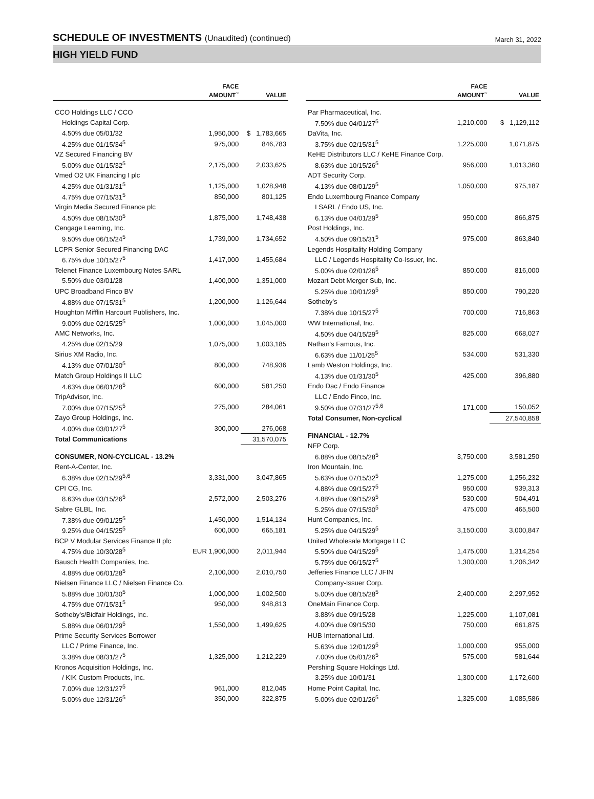SCHEDULE OF INVESTMENTS (Unaudited) (continued)
March 31, 2022
HIGH YIELD FUND
| | FACE AMOUNT<sup>~</sup> | VALUE |
| --- | --- | --- |
| CCO Holdings LLC / CCO | | |
| Holdings Capital Corp. | | |
| 4.50% due 05/01/32 | 1,950,000 | $ 1,783,665 |
| 4.25% due 01/15/34<sup>5</sup> | 975,000 | 846,783 |
| VZ Secured Financing BV | | |
| 5.00% due 01/15/32<sup>5</sup> | 2,175,000 | 2,033,625 |
| Vmed O2 UK Financing I plc | | |
| 4.25% due 01/31/31<sup>5</sup> | 1,125,000 | 1,028,948 |
| 4.75% due 07/15/31<sup>5</sup> | 850,000 | 801,125 |
| Virgin Media Secured Finance plc | | |
| 4.50% due 08/15/30<sup>5</sup> | 1,875,000 | 1,748,438 |
| Cengage Learning, Inc. | | |
| 9.50% due 06/15/24<sup>5</sup> | 1,739,000 | 1,734,652 |
| LCPR Senior Secured Financing DAC | | |
| 6.75% due 10/15/27<sup>5</sup> | 1,417,000 | 1,455,684 |
| Telenet Finance Luxembourg Notes SARL | | |
| 5.50% due 03/01/28 | 1,400,000 | 1,351,000 |
| UPC Broadband Finco BV | | |
| 4.88% due 07/15/31<sup>5</sup> | 1,200,000 | 1,126,644 |
| Houghton Mifflin Harcourt Publishers, Inc. | | |
| 9.00% due 02/15/25<sup>5</sup> | 1,000,000 | 1,045,000 |
| AMC Networks, Inc. | | |
| 4.25% due 02/15/29 | 1,075,000 | 1,003,185 |
| Sirius XM Radio, Inc. | | |
| 4.13% due 07/01/30<sup>5</sup> | 800,000 | 748,936 |
| Match Group Holdings II LLC | | |
| 4.63% due 06/01/28<sup>5</sup> | 600,000 | 581,250 |
| TripAdvisor, Inc. | | |
| 7.00% due 07/15/25<sup>5</sup> | 275,000 | 284,061 |
| Zayo Group Holdings, Inc. | | |
| 4.00% due 03/01/27<sup>5</sup> | 300,000 | 276,068 |
| Total Communications | | 31,570,075 |
| CONSUMER, NON-CYCLICAL - 13.2% | | |
| Rent-A-Center, Inc. | | |
| 6.38% due 02/15/29<sup>5,6</sup> | 3,331,000 | 3,047,865 |
| CPI CG, Inc. | | |
| 8.63% due 03/15/26<sup>5</sup> | 2,572,000 | 2,503,276 |
| Sabre GLBL, Inc. | | |
| 7.38% due 09/01/25<sup>5</sup> | 1,450,000 | 1,514,134 |
| 9.25% due 04/15/25<sup>5</sup> | 600,000 | 665,181 |
| BCP V Modular Services Finance II plc | | |
| 4.75% due 10/30/28<sup>5</sup> | EUR 1,900,000 | 2,011,944 |
| Bausch Health Companies, Inc. | | |
| 4.88% due 06/01/28<sup>5</sup> | 2,100,000 | 2,010,750 |
| Nielsen Finance LLC / Nielsen Finance Co. | | |
| 5.88% due 10/01/30<sup>5</sup> | 1,000,000 | 1,002,500 |
| 4.75% due 07/15/31<sup>5</sup> | 950,000 | 948,813 |
| Sotheby's/Bidfair Holdings, Inc. | | |
| 5.88% due 06/01/29<sup>5</sup> | 1,550,000 | 1,499,625 |
| Prime Security Services Borrower | | |
| LLC / Prime Finance, Inc. | | |
| 3.38% due 08/31/27<sup>5</sup> | 1,325,000 | 1,212,229 |
| Kronos Acquisition Holdings, Inc. | | |
| / KIK Custom Products, Inc. | | |
| 7.00% due 12/31/27<sup>5</sup> | 961,000 | 812,045 |
| 5.00% due 12/31/26<sup>5</sup> | 350,000 | 322,875 |
| | FACE AMOUNT<sup>~</sup> | VALUE |
| --- | --- | --- |
| Par Pharmaceutical, Inc. | | |
| 7.50% due 04/01/27<sup>5</sup> | 1,210,000 | $ 1,129,112 |
| DaVita, Inc. | | |
| 3.75% due 02/15/31<sup>5</sup> | 1,225,000 | 1,071,875 |
| KeHE Distributors LLC / KeHE Finance Corp. | | |
| 8.63% due 10/15/26<sup>5</sup> | 956,000 | 1,013,360 |
| ADT Security Corp. | | |
| 4.13% due 08/01/29<sup>5</sup> | 1,050,000 | 975,187 |
| Endo Luxembourg Finance Company | | |
| I SARL / Endo US, Inc. | | |
| 6.13% due 04/01/29<sup>5</sup> | 950,000 | 866,875 |
| Post Holdings, Inc. | | |
| 4.50% due 09/15/31<sup>5</sup> | 975,000 | 863,840 |
| Legends Hospitality Holding Company | | |
| LLC / Legends Hospitality Co-Issuer, Inc. | | |
| 5.00% due 02/01/26<sup>5</sup> | 850,000 | 816,000 |
| Mozart Debt Merger Sub, Inc. | | |
| 5.25% due 10/01/29<sup>5</sup> | 850,000 | 790,220 |
| Sotheby's | | |
| 7.38% due 10/15/27<sup>5</sup> | 700,000 | 716,863 |
| WW International, Inc. | | |
| 4.50% due 04/15/29<sup>5</sup> | 825,000 | 668,027 |
| Nathan's Famous, Inc. | | |
| 6.63% due 11/01/25<sup>5</sup> | 534,000 | 531,330 |
| Lamb Weston Holdings, Inc. | | |
| 4.13% due 01/31/30<sup>5</sup> | 425,000 | 396,880 |
| Endo Dac / Endo Finance | | |
| LLC / Endo Finco, Inc. | | |
| 9.50% due 07/31/27<sup>5,6</sup> | 171,000 | 150,052 |
| Total Consumer, Non-cyclical | | 27,540,858 |
| FINANCIAL - 12.7% | | |
| NFP Corp. | | |
| 6.88% due 08/15/28<sup>5</sup> | 3,750,000 | 3,581,250 |
| Iron Mountain, Inc. | | |
| 5.63% due 07/15/32<sup>5</sup> | 1,275,000 | 1,256,232 |
| 4.88% due 09/15/27<sup>5</sup> | 950,000 | 939,313 |
| 4.88% due 09/15/29<sup>5</sup> | 530,000 | 504,491 |
| 5.25% due 07/15/30<sup>5</sup> | 475,000 | 465,500 |
| Hunt Companies, Inc. | | |
| 5.25% due 04/15/29<sup>5</sup> | 3,150,000 | 3,000,847 |
| United Wholesale Mortgage LLC | | |
| 5.50% due 04/15/29<sup>5</sup> | 1,475,000 | 1,314,254 |
| 5.75% due 06/15/27<sup>5</sup> | 1,300,000 | 1,206,342 |
| Jefferies Finance LLC / JFIN | | |
| Company-Issuer Corp. | | |
| 5.00% due 08/15/28<sup>5</sup> | 2,400,000 | 2,297,952 |
| OneMain Finance Corp. | | |
| 3.88% due 09/15/28 | 1,225,000 | 1,107,081 |
| 4.00% due 09/15/30 | 750,000 | 661,875 |
| HUB International Ltd. | | |
| 5.63% due 12/01/29<sup>5</sup> | 1,000,000 | 955,000 |
| 7.00% due 05/01/26<sup>5</sup> | 575,000 | 581,644 |
| Pershing Square Holdings Ltd. | | |
| 3.25% due 10/01/31 | 1,300,000 | 1,172,600 |
| Home Point Capital, Inc. | | |
| 5.00% due 02/01/26<sup>5</sup> | 1,325,000 | 1,085,586 |